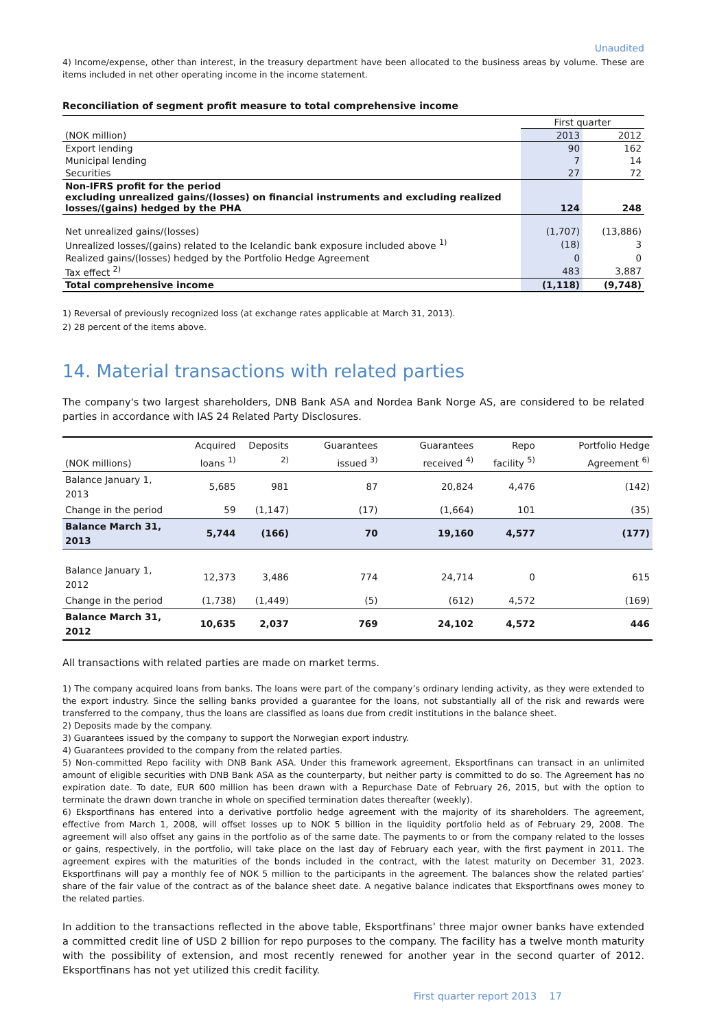Unaudited
4) Income/expense, other than interest, in the treasury department have been allocated to the business areas by volume. These are items included in net other operating income in the income statement.
Reconciliation of segment profit measure to total comprehensive income
| | First quarter | |
| (NOK million) | 2013 | 2012 |
| Export lending | 90 | 162 |
| Municipal lending | 7 | 14 |
| Securities | 27 | 72 |
| Non-IFRS profit for the period excluding unrealized gains/(losses) on financial instruments and excluding realized losses/(gains) hedged by the PHA | 124 | 248 |
| Net unrealized gains/(losses) | (1,707) | (13,886) |
| Unrealized losses/(gains) related to the Icelandic bank exposure included above <sup>1)</sup> | (18) | 3 |
| Realized gains/(losses) hedged by the Portfolio Hedge Agreement | 0 | 0 |
| Tax effect <sup>2)</sup> | 483 | 3,887 |
| Total comprehensive income | (1,118) | (9,748) |
1) Reversal of previously recognized loss (at exchange rates applicable at March 31, 2013).
2) 28 percent of the items above.
14. Material transactions with related parties
The company's two largest shareholders, DNB Bank ASA and Nordea Bank Norge AS, are considered to be related parties in accordance with IAS 24 Related Party Disclosures.
| (NOK millions) | Acquired loans <sup>1)</sup> | Deposits <sup>2)</sup> | Guarantees issued <sup>3)</sup> | Guarantees received <sup>4)</sup> | Repo facility <sup>5)</sup> | Portfolio Hedge Agreement <sup>6)</sup> |
| Balance January 1, 2013 | 5,685 | 981 | 87 | 20,824 | 4,476 | (142) |
| Change in the period | 59 | (1,147) | (17) | (1,664) | 101 | (35) |
| Balance March 31, 2013 | 5,744 | (166) | 70 | 19,160 | 4,577 | (177) |
| Balance January 1, 2012 | 12,373 | 3,486 | 774 | 24,714 | 0 | 615 |
| Change in the period | (1,738) | (1,449) | (5) | (612) | 4,572 | (169) |
| Balance March 31, 2012 | 10,635 | 2,037 | 769 | 24,102 | 4,572 | 446 |
All transactions with related parties are made on market terms.
1) The company acquired loans from banks. The loans were part of the company’s ordinary lending activity, as they were extended to the export industry. Since the selling banks provided a guarantee for the loans, not substantially all of the risk and rewards were transferred to the company, thus the loans are classified as loans due from credit institutions in the balance sheet.
2) Deposits made by the company.
3) Guarantees issued by the company to support the Norwegian export industry.
4) Guarantees provided to the company from the related parties.
5) Non-committed Repo facility with DNB Bank ASA. Under this framework agreement, Eksportfinans can transact in an unlimited amount of eligible securities with DNB Bank ASA as the counterparty, but neither party is committed to do so. The Agreement has no expiration date. To date, EUR 600 million has been drawn with a Repurchase Date of February 26, 2015, but with the option to terminate the drawn down tranche in whole on specified termination dates thereafter (weekly).
6) Eksportfinans has entered into a derivative portfolio hedge agreement with the majority of its shareholders. The agreement, effective from March 1, 2008, will offset losses up to NOK 5 billion in the liquidity portfolio held as of February 29, 2008. The agreement will also offset any gains in the portfolio as of the same date. The payments to or from the company related to the losses or gains, respectively, in the portfolio, will take place on the last day of February each year, with the first payment in 2011. The agreement expires with the maturities of the bonds included in the contract, with the latest maturity on December 31, 2023. Eksportfinans will pay a monthly fee of NOK 5 million to the participants in the agreement. The balances show the related parties’ share of the fair value of the contract as of the balance sheet date. A negative balance indicates that Eksportfinans owes money to the related parties.
In addition to the transactions reflected in the above table, Eksportfinans’ three major owner banks have extended a committed credit line of USD 2 billion for repo purposes to the company. The facility has a twelve month maturity with the possibility of extension, and most recently renewed for another year in the second quarter of 2012. Eksportfinans has not yet utilized this credit facility.
First quarter report 2013 17